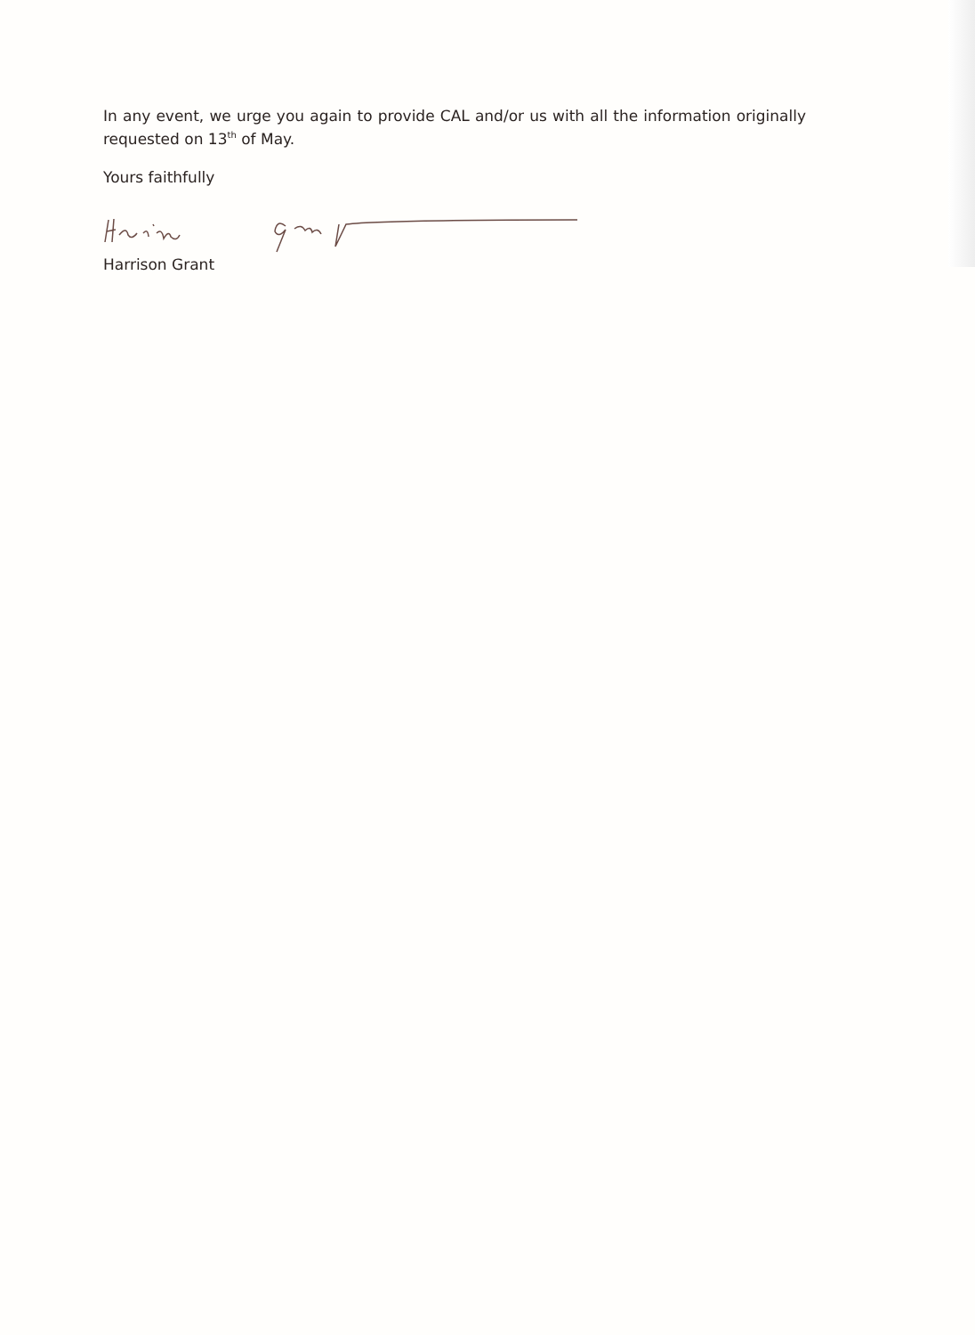In any event, we urge you again to provide CAL and/or us with all the information originally requested on 13<sup>th</sup> of May.
Yours faithfully
Harrison Grant